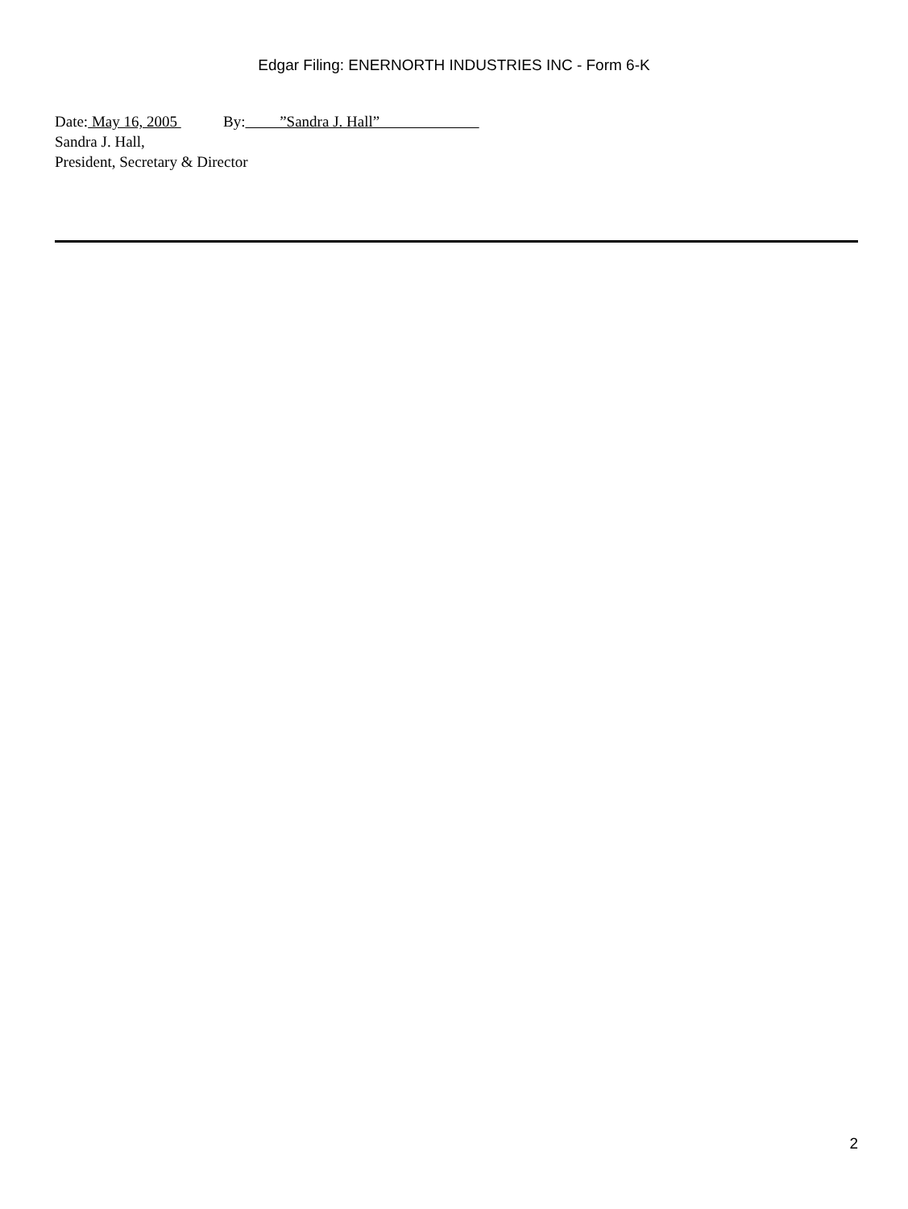Edgar Filing: ENERNORTH INDUSTRIES INC - Form 6-K
Date: May 16, 2005 By: ”Sandra J. Hall”
Sandra J. Hall,
President, Secretary & Director
2